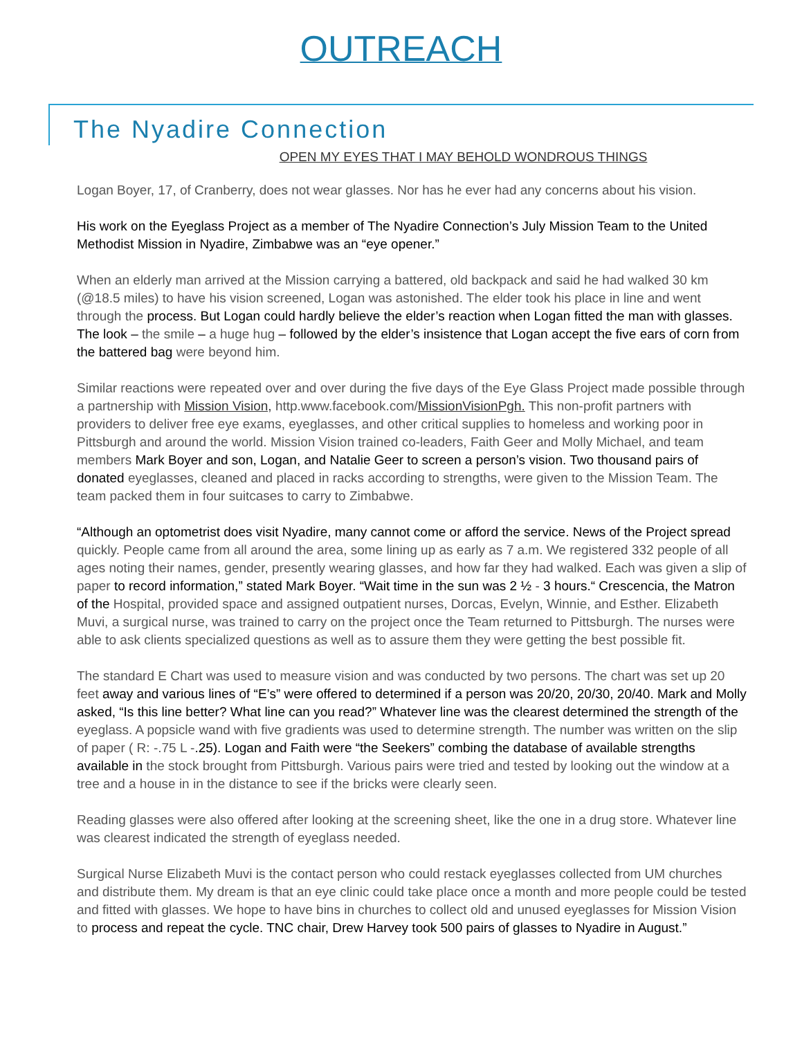OUTREACH
The Nyadire Connection
OPEN MY EYES THAT I MAY BEHOLD WONDROUS THINGS
Logan Boyer, 17, of Cranberry, does not wear glasses. Nor has he ever had any concerns about his vision.
His work on the Eyeglass Project as a member of The Nyadire Connection’s July Mission Team to the United Methodist Mission in Nyadire, Zimbabwe was an “eye opener.”
When an elderly man arrived at the Mission carrying a battered, old backpack and said he had walked 30 km (@18.5 miles) to have his vision screened, Logan was astonished. The elder took his place in line and went through the process. But Logan could hardly believe the elder’s reaction when Logan fitted the man with glasses. The look – the smile – a huge hug – followed by the elder’s insistence that Logan accept the five ears of corn from the battered bag were beyond him.
Similar reactions were repeated over and over during the five days of the Eye Glass Project made possible through a partnership with Mission Vision, http.www.facebook.com/MissionVisionPgh. This non-profit partners with providers to deliver free eye exams, eyeglasses, and other critical supplies to homeless and working poor in Pittsburgh and around the world. Mission Vision trained co-leaders, Faith Geer and Molly Michael, and team members Mark Boyer and son, Logan, and Natalie Geer to screen a person’s vision. Two thousand pairs of donated eyeglasses, cleaned and placed in racks according to strengths, were given to the Mission Team. The team packed them in four suitcases to carry to Zimbabwe.
“Although an optometrist does visit Nyadire, many cannot come or afford the service. News of the Project spread quickly. People came from all around the area, some lining up as early as 7 a.m. We registered 332 people of all ages noting their names, gender, presently wearing glasses, and how far they had walked. Each was given a slip of paper to record information,” stated Mark Boyer. “Wait time in the sun was 2 ½ - 3 hours.“ Crescencia, the Matron of the Hospital, provided space and assigned outpatient nurses, Dorcas, Evelyn, Winnie, and Esther. Elizabeth Muvi, a surgical nurse, was trained to carry on the project once the Team returned to Pittsburgh. The nurses were able to ask clients specialized questions as well as to assure them they were getting the best possible fit.
The standard E Chart was used to measure vision and was conducted by two persons. The chart was set up 20 feet away and various lines of “E’s” were offered to determined if a person was 20/20, 20/30, 20/40. Mark and Molly asked, “Is this line better? What line can you read?” Whatever line was the clearest determined the strength of the eyeglass. A popsicle wand with five gradients was used to determine strength. The number was written on the slip of paper ( R: -.75 L -.25). Logan and Faith were “the Seekers” combing the database of available strengths available in the stock brought from Pittsburgh. Various pairs were tried and tested by looking out the window at a tree and a house in in the distance to see if the bricks were clearly seen.
Reading glasses were also offered after looking at the screening sheet, like the one in a drug store. Whatever line was clearest indicated the strength of eyeglass needed.
Surgical Nurse Elizabeth Muvi is the contact person who could restack eyeglasses collected from UM churches and distribute them. My dream is that an eye clinic could take place once a month and more people could be tested and fitted with glasses. We hope to have bins in churches to collect old and unused eyeglasses for Mission Vision to process and repeat the cycle. TNC chair, Drew Harvey took 500 pairs of glasses to Nyadire in August.”